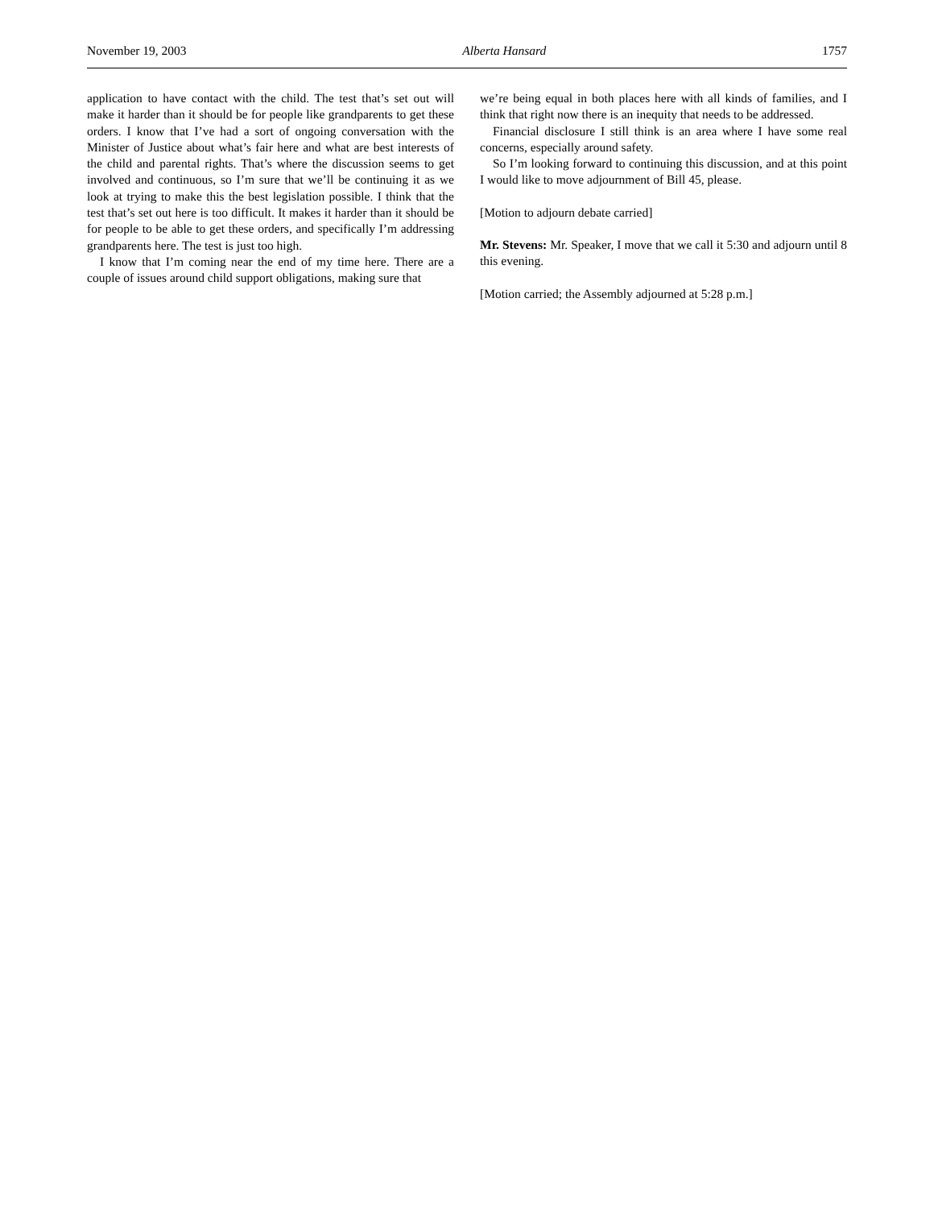November 19, 2003 Alberta Hansard 1757
application to have contact with the child. The test that’s set out will make it harder than it should be for people like grandparents to get these orders. I know that I’ve had a sort of ongoing conversation with the Minister of Justice about what’s fair here and what are best interests of the child and parental rights. That’s where the discussion seems to get involved and continuous, so I’m sure that we’ll be continuing it as we look at trying to make this the best legislation possible. I think that the test that’s set out here is too difficult. It makes it harder than it should be for people to be able to get these orders, and specifically I’m addressing grandparents here. The test is just too high.
I know that I’m coming near the end of my time here. There are a couple of issues around child support obligations, making sure that
we’re being equal in both places here with all kinds of families, and I think that right now there is an inequity that needs to be addressed.
Financial disclosure I still think is an area where I have some real concerns, especially around safety.
So I’m looking forward to continuing this discussion, and at this point I would like to move adjournment of Bill 45, please.
[Motion to adjourn debate carried]
Mr. Stevens: Mr. Speaker, I move that we call it 5:30 and adjourn until 8 this evening.
[Motion carried; the Assembly adjourned at 5:28 p.m.]